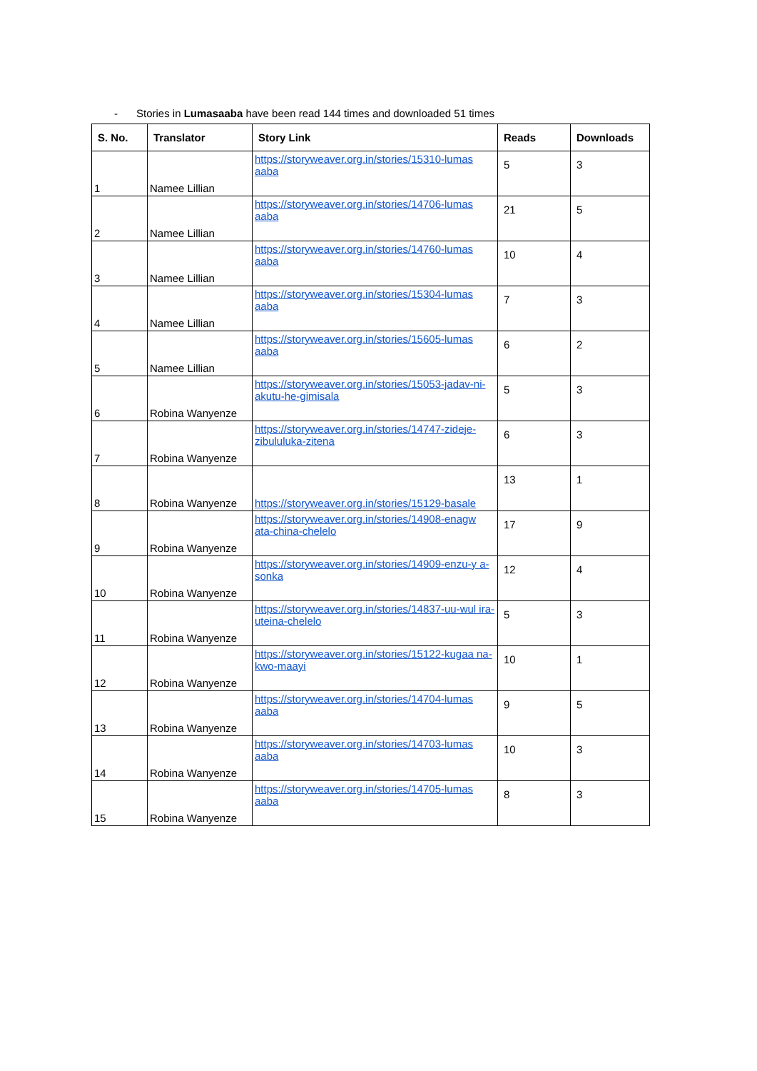- Stories in Lumasaaba have been read 144 times and downloaded 51 times
| S. No. | Translator | Story Link | Reads | Downloads |
| --- | --- | --- | --- | --- |
| 1 | Namee Lillian | https://storyweaver.org.in/stories/15310-lumas aaba | 5 | 3 |
| 2 | Namee Lillian | https://storyweaver.org.in/stories/14706-lumas aaba | 21 | 5 |
| 3 | Namee Lillian | https://storyweaver.org.in/stories/14760-lumas aaba | 10 | 4 |
| 4 | Namee Lillian | https://storyweaver.org.in/stories/15304-lumas aaba | 7 | 3 |
| 5 | Namee Lillian | https://storyweaver.org.in/stories/15605-lumas aaba | 6 | 2 |
| 6 | Robina Wanyenze | https://storyweaver.org.in/stories/15053-jadav-ni-akutu-he-gimisala | 5 | 3 |
| 7 | Robina Wanyenze | https://storyweaver.org.in/stories/14747-zideje-zibululuka-zitena | 6 | 3 |
| 8 | Robina Wanyenze | https://storyweaver.org.in/stories/15129-basale | 13 | 1 |
| 9 | Robina Wanyenze | https://storyweaver.org.in/stories/14908-enagw ata-china-chelelo | 17 | 9 |
| 10 | Robina Wanyenze | https://storyweaver.org.in/stories/14909-enzu-y a-sonka | 12 | 4 |
| 11 | Robina Wanyenze | https://storyweaver.org.in/stories/14837-uu-wul ira-uteina-chelelo | 5 | 3 |
| 12 | Robina Wanyenze | https://storyweaver.org.in/stories/15122-kugaa na-kwo-maayi | 10 | 1 |
| 13 | Robina Wanyenze | https://storyweaver.org.in/stories/14704-lumas aaba | 9 | 5 |
| 14 | Robina Wanyenze | https://storyweaver.org.in/stories/14703-lumas aaba | 10 | 3 |
| 15 | Robina Wanyenze | https://storyweaver.org.in/stories/14705-lumas aaba | 8 | 3 |